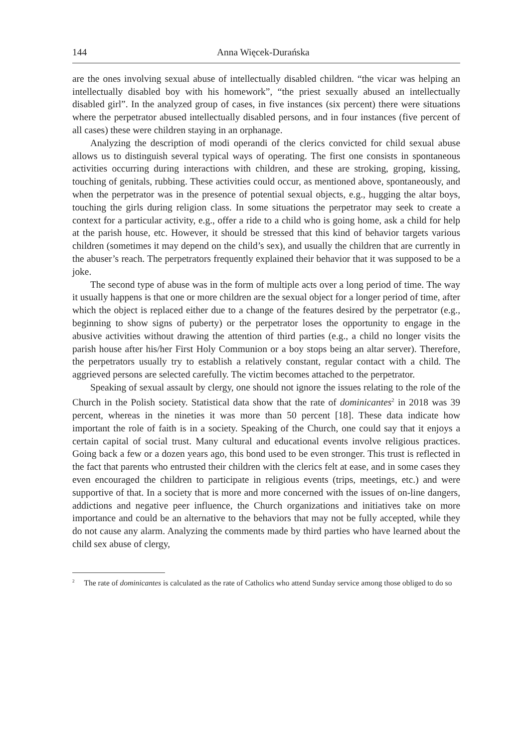144 Anna Więcek-Durańska
are the ones involving sexual abuse of intellectually disabled children. “the vicar was helping an intellectually disabled boy with his homework”, “the priest sexually abused an intellectually disabled girl”. In the analyzed group of cases, in five instances (six percent) there were situations where the perpetrator abused intellectually disabled persons, and in four instances (five percent of all cases) these were children staying in an orphanage.
Analyzing the description of modi operandi of the clerics convicted for child sexual abuse allows us to distinguish several typical ways of operating. The first one consists in spontaneous activities occurring during interactions with children, and these are stroking, groping, kissing, touching of genitals, rubbing. These activities could occur, as mentioned above, spontaneously, and when the perpetrator was in the presence of potential sexual objects, e.g., hugging the altar boys, touching the girls during religion class. In some situations the perpetrator may seek to create a context for a particular activity, e.g., offer a ride to a child who is going home, ask a child for help at the parish house, etc. However, it should be stressed that this kind of behavior targets various children (sometimes it may depend on the child’s sex), and usually the children that are currently in the abuser’s reach. The perpetrators frequently explained their behavior that it was supposed to be a joke.
The second type of abuse was in the form of multiple acts over a long period of time. The way it usually happens is that one or more children are the sexual object for a longer period of time, after which the object is replaced either due to a change of the features desired by the perpetrator (e.g., beginning to show signs of puberty) or the perpetrator loses the opportunity to engage in the abusive activities without drawing the attention of third parties (e.g., a child no longer visits the parish house after his/her First Holy Communion or a boy stops being an altar server). Therefore, the perpetrators usually try to establish a relatively constant, regular contact with a child. The aggrieved persons are selected carefully. The victim becomes attached to the perpetrator.
Speaking of sexual assault by clergy, one should not ignore the issues relating to the role of the Church in the Polish society. Statistical data show that the rate of dominicantes<sup>2</sup> in 2018 was 39 percent, whereas in the nineties it was more than 50 percent [18]. These data indicate how important the role of faith is in a society. Speaking of the Church, one could say that it enjoys a certain capital of social trust. Many cultural and educational events involve religious practices. Going back a few or a dozen years ago, this bond used to be even stronger. This trust is reflected in the fact that parents who entrusted their children with the clerics felt at ease, and in some cases they even encouraged the children to participate in religious events (trips, meetings, etc.) and were supportive of that. In a society that is more and more concerned with the issues of on-line dangers, addictions and negative peer influence, the Church organizations and initiatives take on more importance and could be an alternative to the behaviors that may not be fully accepted, while they do not cause any alarm. Analyzing the comments made by third parties who have learned about the child sex abuse of clergy,
<sup>2</sup> The rate of dominicantes is calculated as the rate of Catholics who attend Sunday service among those obliged to do so